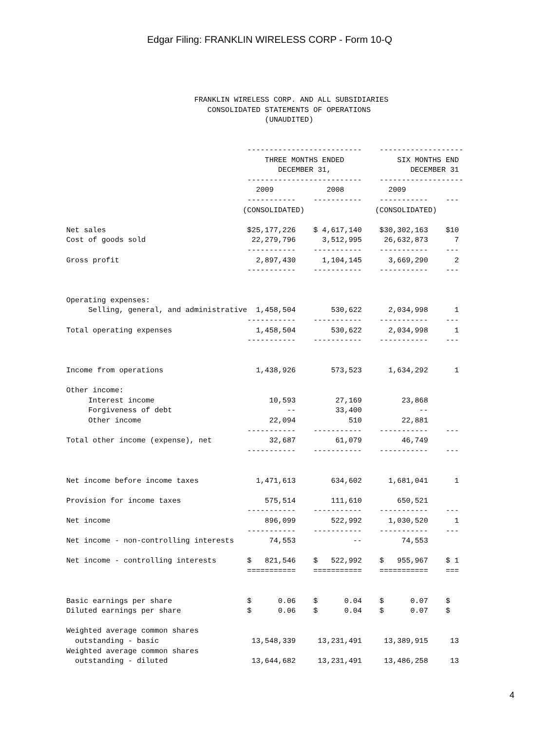Edgar Filing: FRANKLIN WIRELESS CORP - Form 10-Q
                             FRANKLIN WIRELESS CORP. AND ALL SUBSIDIARIES
                                CONSOLIDATED STATEMENTS OF OPERATIONS
                                             (UNAUDITED)


                                         --------------------------    -------------------
                                             THREE MONTHS ENDED            SIX MONTHS END
                                                DECEMBER 31,                  DECEMBER 31
                                         --------------------------    -------------------
                                           2009            2008          2009
                                         -----------    -----------    -----------    ---
                                        (CONSOLIDATED)                (CONSOLIDATED)

Net sales                                $25,177,226    $ 4,617,140    $30,302,163    $10
Cost of goods sold                        22,279,796      3,512,995     26,632,873      7
                                         -----------    -----------    -----------    ---
Gross profit                               2,897,430      1,104,145      3,669,290      2
                                         -----------    -----------    -----------    ---


Operating expenses:
     Selling, general, and administrative  1,458,504        530,622      2,034,998      1
                                         -----------    -----------    -----------    ---
Total operating expenses                   1,458,504        530,622      2,034,998      1
                                         -----------    -----------    -----------    ---


Income from operations                     1,438,926        573,523      1,634,292      1

Other income:
     Interest income                          10,593         27,169         23,868
     Forgiveness of debt                          --         33,400             --
     Other income                             22,094            510         22,881
                                         -----------    -----------    -----------    ---
Total other income (expense), net             32,687         61,079         46,749
                                         -----------    -----------    -----------    ---


Net income before income taxes             1,471,613        634,602      1,681,041      1

Provision for income taxes                   575,514        111,610        650,521
                                         -----------    -----------    -----------    ---
Net income                                   896,099        522,992      1,030,520      1
                                         -----------    -----------    -----------    ---
Net income - non-controlling interests        74,553             --         74,553

Net income - controlling interests       $   821,546    $   522,992    $   955,967    $ 1
                                         ===========    ===========    ===========    ===


Basic earnings per share                 $      0.06    $      0.04    $      0.07    $
Diluted earnings per share               $      0.06    $      0.04    $      0.07    $

Weighted average common shares
  outstanding - basic                     13,548,339     13,231,491     13,389,915     13
Weighted average common shares
  outstanding - diluted                   13,644,682     13,231,491     13,486,258     13
4